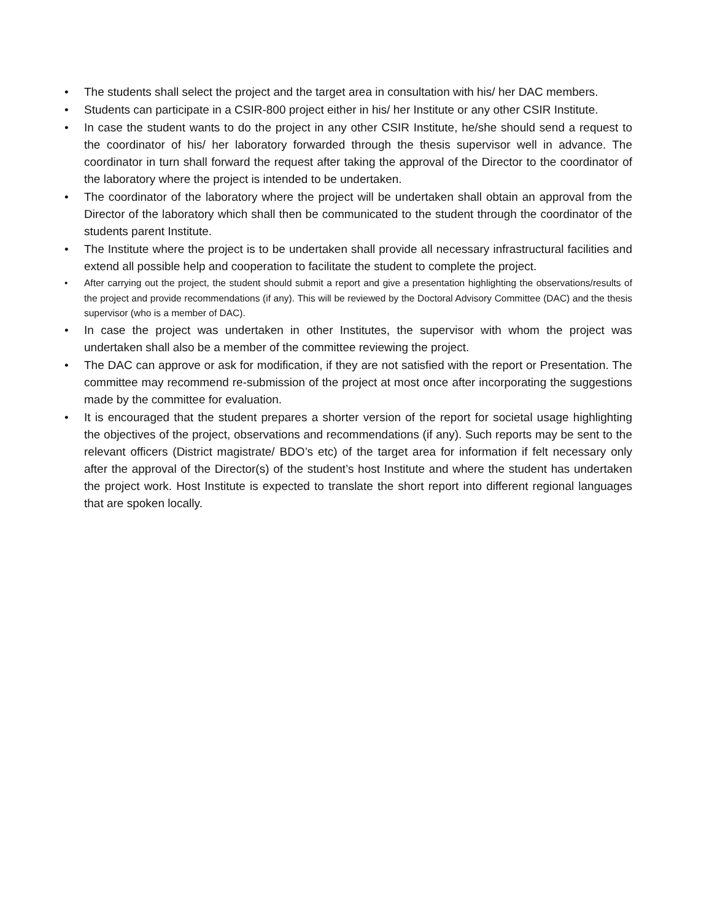• The students shall select the project and the target area in consultation with his/ her DAC members.
• Students can participate in a CSIR-800 project either in his/ her Institute or any other CSIR Institute.
• In case the student wants to do the project in any other CSIR Institute, he/she should send a request to the coordinator of his/ her laboratory forwarded through the thesis supervisor well in advance. The coordinator in turn shall forward the request after taking the approval of the Director to the coordinator of the laboratory where the project is intended to be undertaken.
• The coordinator of the laboratory where the project will be undertaken shall obtain an approval from the Director of the laboratory which shall then be communicated to the student through the coordinator of the students parent Institute.
• The Institute where the project is to be undertaken shall provide all necessary infrastructural facilities and extend all possible help and cooperation to facilitate the student to complete the project.
• After carrying out the project, the student should submit a report and give a presentation highlighting the observations/results of the project and provide recommendations (if any). This will be reviewed by the Doctoral Advisory Committee (DAC) and the thesis supervisor (who is a member of DAC).
• In case the project was undertaken in other Institutes, the supervisor with whom the project was undertaken shall also be a member of the committee reviewing the project.
• The DAC can approve or ask for modification, if they are not satisfied with the report or Presentation. The committee may recommend re-submission of the project at most once after incorporating the suggestions made by the committee for evaluation.
• It is encouraged that the student prepares a shorter version of the report for societal usage highlighting the objectives of the project, observations and recommendations (if any). Such reports may be sent to the relevant officers (District magistrate/ BDO’s etc) of the target area for information if felt necessary only after the approval of the Director(s) of the student’s host Institute and where the student has undertaken the project work. Host Institute is expected to translate the short report into different regional languages that are spoken locally.